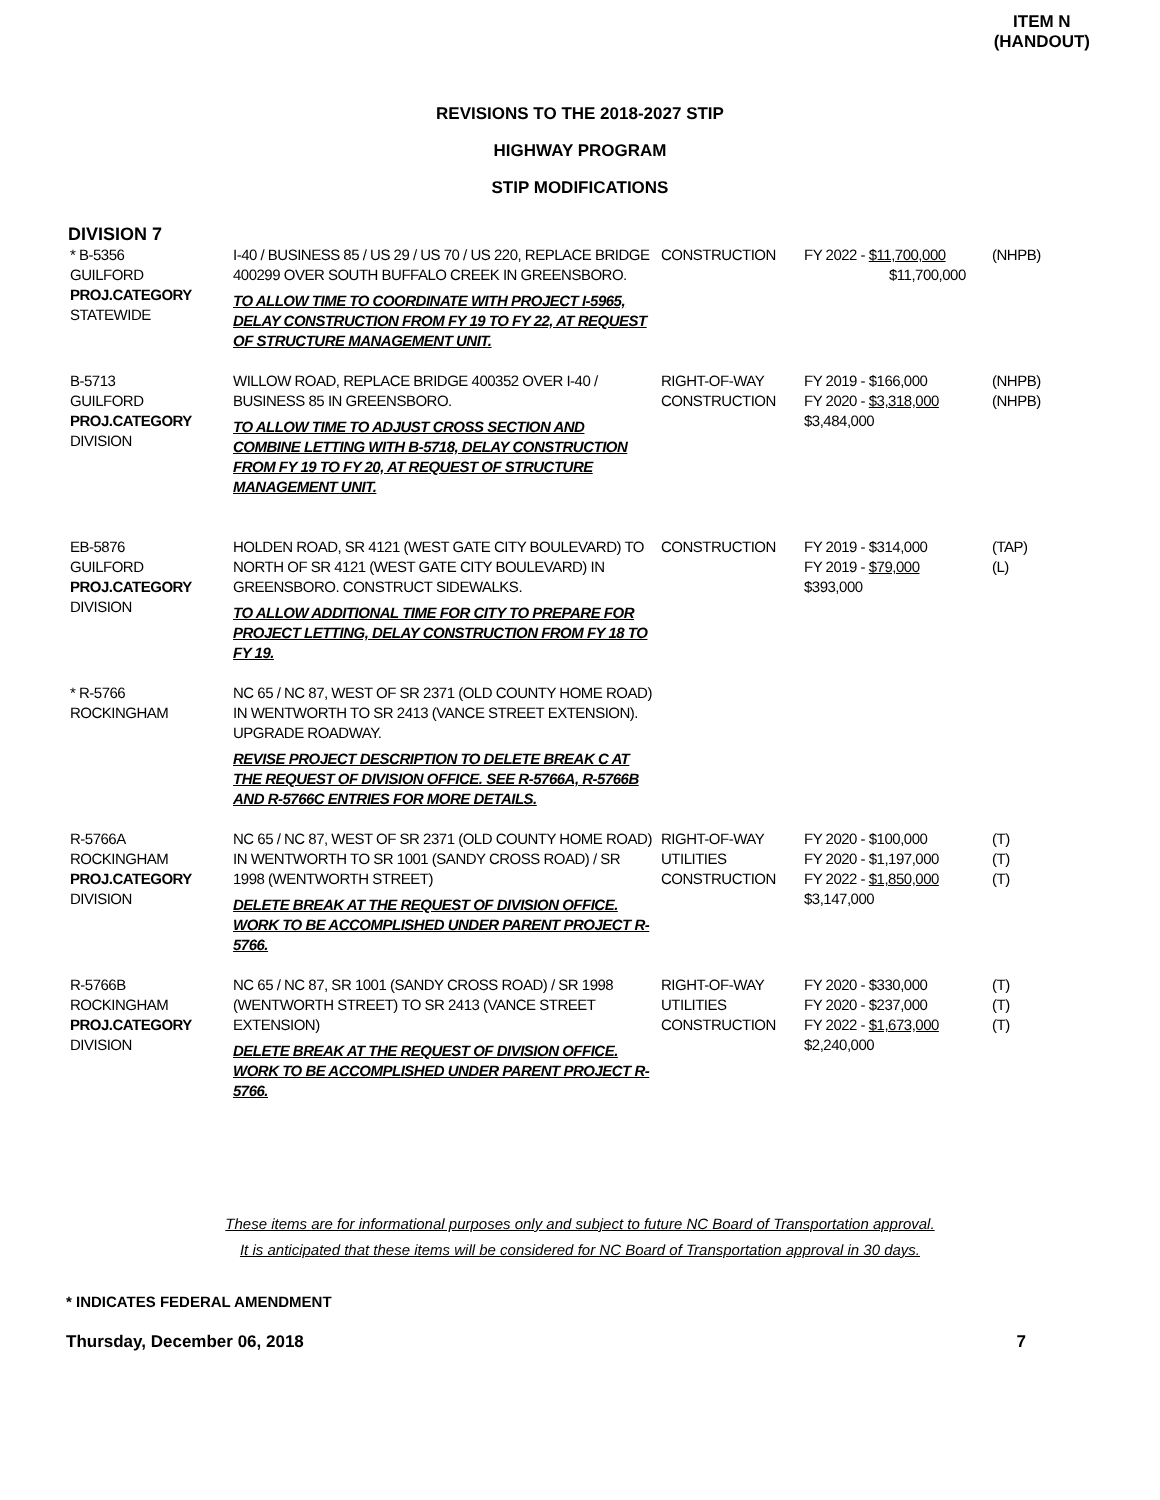ITEM N
(HANDOUT)
REVISIONS TO THE 2018-2027 STIP
HIGHWAY PROGRAM
STIP MODIFICATIONS
DIVISION 7
| * B-5356 GUILFORD PROJ.CATEGORY STATEWIDE | I-40 / BUSINESS 85 / US 29 / US 70 / US 220, REPLACE BRIDGE 400299 OVER SOUTH BUFFALO CREEK IN GREENSBORO. TO ALLOW TIME TO COORDINATE WITH PROJECT I-5965, DELAY CONSTRUCTION FROM FY 19 TO FY 22, AT REQUEST OF STRUCTURE MANAGEMENT UNIT. | CONSTRUCTION | FY 2022 - $11,700,000 $11,700,000 | (NHPB) |
| B-5713 GUILFORD PROJ.CATEGORY DIVISION | WILLOW ROAD, REPLACE BRIDGE 400352 OVER I-40 / BUSINESS 85 IN GREENSBORO. TO ALLOW TIME TO ADJUST CROSS SECTION AND COMBINE LETTING WITH B-5718, DELAY CONSTRUCTION FROM FY 19 TO FY 20, AT REQUEST OF STRUCTURE MANAGEMENT UNIT. | RIGHT-OF-WAY CONSTRUCTION | FY 2019 - $166,000 FY 2020 - $3,318,000 $3,484,000 | (NHPB) (NHPB) |
| EB-5876 GUILFORD PROJ.CATEGORY DIVISION | HOLDEN ROAD, SR 4121 (WEST GATE CITY BOULEVARD) TO NORTH OF SR 4121 (WEST GATE CITY BOULEVARD) IN GREENSBORO. CONSTRUCT SIDEWALKS. TO ALLOW ADDITIONAL TIME FOR CITY TO PREPARE FOR PROJECT LETTING, DELAY CONSTRUCTION FROM FY 18 TO FY 19. | CONSTRUCTION | FY 2019 - $314,000 FY 2019 - $79,000 $393,000 | (TAP) (L) |
| * R-5766 ROCKINGHAM | NC 65 / NC 87, WEST OF SR 2371 (OLD COUNTY HOME ROAD) IN WENTWORTH TO SR 2413 (VANCE STREET EXTENSION). UPGRADE ROADWAY. REVISE PROJECT DESCRIPTION TO DELETE BREAK C AT THE REQUEST OF DIVISION OFFICE. SEE R-5766A, R-5766B AND R-5766C ENTRIES FOR MORE DETAILS. | | | |
| R-5766A ROCKINGHAM PROJ.CATEGORY DIVISION | NC 65 / NC 87, WEST OF SR 2371 (OLD COUNTY HOME ROAD) IN WENTWORTH TO SR 1001 (SANDY CROSS ROAD) / SR 1998 (WENTWORTH STREET) DELETE BREAK AT THE REQUEST OF DIVISION OFFICE. WORK TO BE ACCOMPLISHED UNDER PARENT PROJECT R-5766. | RIGHT-OF-WAY UTILITIES CONSTRUCTION | FY 2020 - $100,000 FY 2020 - $1,197,000 FY 2022 - $1,850,000 $3,147,000 | (T) (T) (T) |
| R-5766B ROCKINGHAM PROJ.CATEGORY DIVISION | NC 65 / NC 87, SR 1001 (SANDY CROSS ROAD) / SR 1998 (WENTWORTH STREET) TO SR 2413 (VANCE STREET EXTENSION) DELETE BREAK AT THE REQUEST OF DIVISION OFFICE. WORK TO BE ACCOMPLISHED UNDER PARENT PROJECT R-5766. | RIGHT-OF-WAY UTILITIES CONSTRUCTION | FY 2020 - $330,000 FY 2020 - $237,000 FY 2022 - $1,673,000 $2,240,000 | (T) (T) (T) |
These items are for informational purposes only and subject to future NC Board of Transportation approval.
It is anticipated that these items will be considered for NC Board of Transportation approval in 30 days.
* INDICATES FEDERAL AMENDMENT
Thursday, December 06, 2018 7